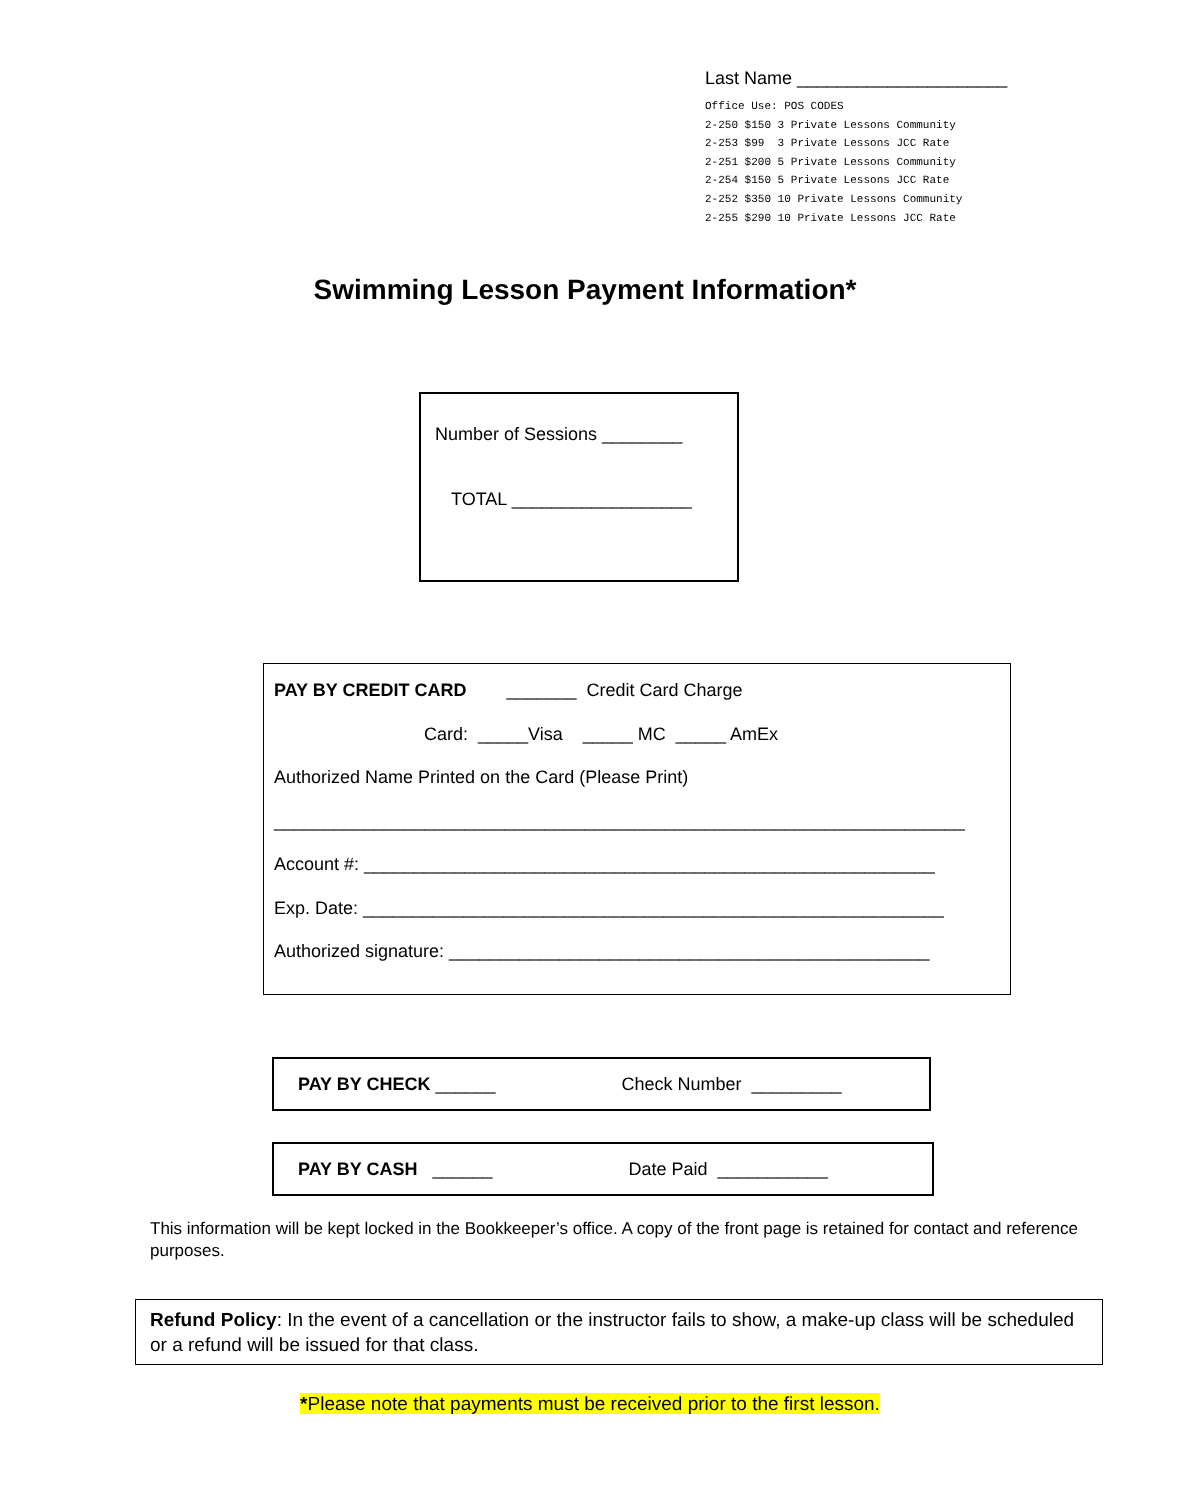Last Name _____________________
Office Use: POS CODES 2-250 $150 3 Private Lessons Community 2-253 $99 3 Private Lessons JCC Rate 2-251 $200 5 Private Lessons Community 2-254 $150 5 Private Lessons JCC Rate 2-252 $350 10 Private Lessons Community 2-255 $290 10 Private Lessons JCC Rate
Swimming Lesson Payment Information*
Number of Sessions ________
TOTAL __________________
PAY BY CREDIT CARD _______ Credit Card Charge
Card: _____Visa _____ MC _____ AmEx
Authorized Name Printed on the Card (Please Print)
_____________________________________________________________________
Account #: _________________________________________________________
Exp. Date: __________________________________________________________
Authorized signature: ________________________________________________
PAY BY CHECK ______ Check Number _________
PAY BY CASH ______ Date Paid ___________
This information will be kept locked in the Bookkeeper’s office. A copy of the front page is retained for contact and reference purposes.
Refund Policy: In the event of a cancellation or the instructor fails to show, a make-up class will be scheduled or a refund will be issued for that class.
*Please note that payments must be received prior to the first lesson.